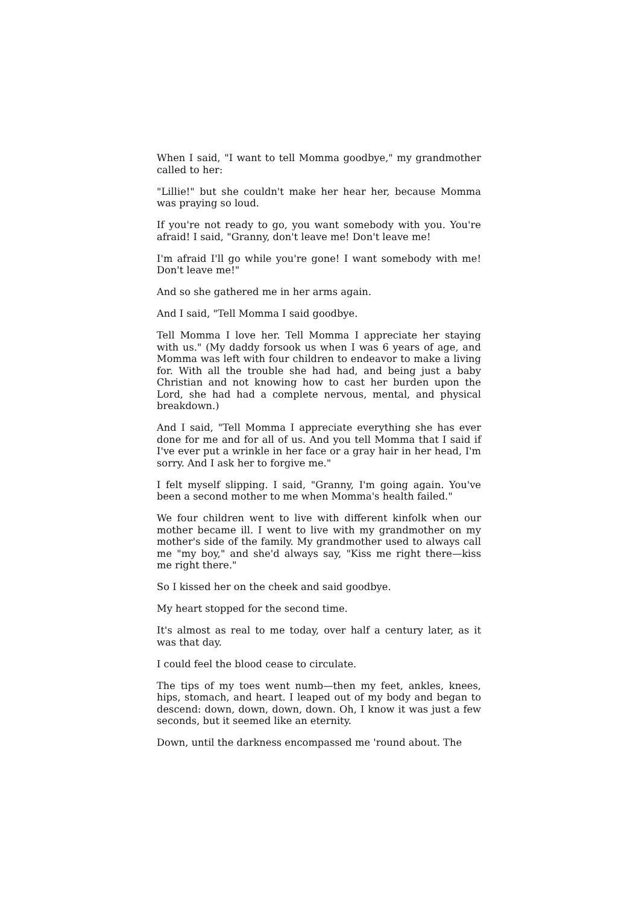When I said, "I want to tell Momma goodbye," my grandmother called to her:
"Lillie!" but she couldn't make her hear her, because Momma was praying so loud.
If you're not ready to go, you want somebody with you. You're afraid! I said, "Granny, don't leave me! Don't leave me!
I'm afraid I'll go while you're gone! I want somebody with me! Don't leave me!"
And so she gathered me in her arms again.
And I said, "Tell Momma I said goodbye.
Tell Momma I love her. Tell Momma I appreciate her staying with us." (My daddy forsook us when I was 6 years of age, and Momma was left with four children to endeavor to make a living for. With all the trouble she had had, and being just a baby Christian and not knowing how to cast her burden upon the Lord, she had had a complete nervous, mental, and physical breakdown.)
And I said, "Tell Momma I appreciate everything she has ever done for me and for all of us. And you tell Momma that I said if I've ever put a wrinkle in her face or a gray hair in her head, I'm sorry. And I ask her to forgive me."
I felt myself slipping. I said, "Granny, I'm going again. You've been a second mother to me when Momma's health failed."
We four children went to live with different kinfolk when our mother became ill. I went to live with my grandmother on my mother's side of the family. My grandmother used to always call me "my boy," and she'd always say, "Kiss me right there—kiss me right there."
So I kissed her on the cheek and said goodbye.
My heart stopped for the second time.
It's almost as real to me today, over half a century later, as it was that day.
I could feel the blood cease to circulate.
The tips of my toes went numb—then my feet, ankles, knees, hips, stomach, and heart. I leaped out of my body and began to descend: down, down, down, down. Oh, I know it was just a few seconds, but it seemed like an eternity.
Down, until the darkness encompassed me 'round about. The